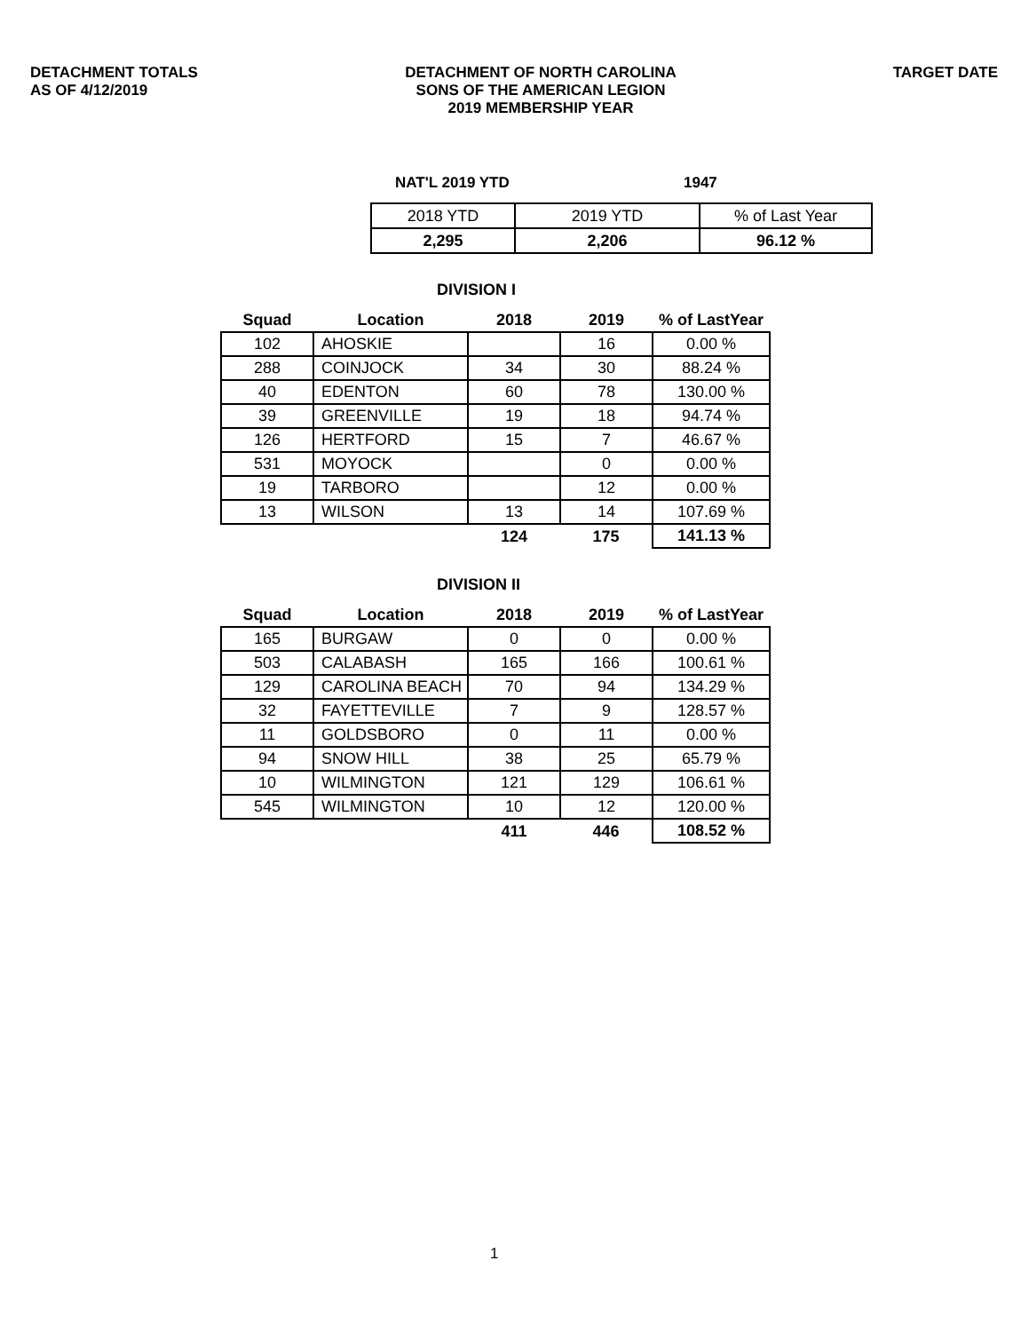DETACHMENT TOTALS
AS OF 4/12/2019
DETACHMENT OF NORTH CAROLINA
SONS OF THE AMERICAN LEGION
2019 MEMBERSHIP YEAR
TARGET DATE
NAT'L 2019 YTD 1947
| 2018 YTD | 2019 YTD | % of Last Year |
| 2,295 | 2,206 | 96.12 % |
DIVISION I
| Squad | Location | 2018 | 2019 | % of LastYear |
| --- | --- | --- | --- | --- |
| 102 | AHOSKIE | | 16 | 0.00 % |
| 288 | COINJOCK | 34 | 30 | 88.24 % |
| 40 | EDENTON | 60 | 78 | 130.00 % |
| 39 | GREENVILLE | 19 | 18 | 94.74 % |
| 126 | HERTFORD | 15 | 7 | 46.67 % |
| 531 | MOYOCK | | 0 | 0.00 % |
| 19 | TARBORO | | 12 | 0.00 % |
| 13 | WILSON | 13 | 14 | 107.69 % |
| | | 124 | 175 | 141.13 % |
DIVISION II
| Squad | Location | 2018 | 2019 | % of LastYear |
| --- | --- | --- | --- | --- |
| 165 | BURGAW | 0 | 0 | 0.00 % |
| 503 | CALABASH | 165 | 166 | 100.61 % |
| 129 | CAROLINA BEACH | 70 | 94 | 134.29 % |
| 32 | FAYETTEVILLE | 7 | 9 | 128.57 % |
| 11 | GOLDSBORO | 0 | 11 | 0.00 % |
| 94 | SNOW HILL | 38 | 25 | 65.79 % |
| 10 | WILMINGTON | 121 | 129 | 106.61 % |
| 545 | WILMINGTON | 10 | 12 | 120.00 % |
| | | 411 | 446 | 108.52 % |
1